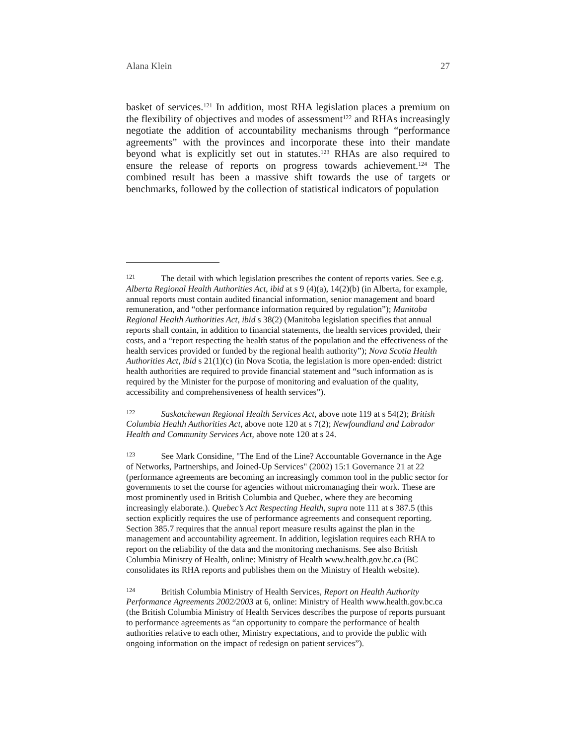Alana Klein 27
basket of services.<sup>121</sup> In addition, most RHA legislation places a premium on the flexibility of objectives and modes of assessment<sup>122</sup> and RHAs increasingly negotiate the addition of accountability mechanisms through “performance agreements” with the provinces and incorporate these into their mandate beyond what is explicitly set out in statutes.<sup>123</sup> RHAs are also required to ensure the release of reports on progress towards achievement.<sup>124</sup> The combined result has been a massive shift towards the use of targets or benchmarks, followed by the collection of statistical indicators of population
121 The detail with which legislation prescribes the content of reports varies. See e.g. Alberta Regional Health Authorities Act, ibid at s 9 (4)(a), 14(2)(b) (in Alberta, for example, annual reports must contain audited financial information, senior management and board remuneration, and “other performance information required by regulation”); Manitoba Regional Health Authorities Act, ibid s 38(2) (Manitoba legislation specifies that annual reports shall contain, in addition to financial statements, the health services provided, their costs, and a “report respecting the health status of the population and the effectiveness of the health services provided or funded by the regional health authority”); Nova Scotia Health Authorities Act, ibid s 21(1)(c) (in Nova Scotia, the legislation is more open-ended: district health authorities are required to provide financial statement and “such information as is required by the Minister for the purpose of monitoring and evaluation of the quality, accessibility and comprehensiveness of health services”).
122 Saskatchewan Regional Health Services Act, above note 119 at s 54(2); British Columbia Health Authorities Act, above note 120 at s 7(2); Newfoundland and Labrador Health and Community Services Act, above note 120 at s 24.
123 See Mark Considine, "The End of the Line? Accountable Governance in the Age of Networks, Partnerships, and Joined-Up Services" (2002) 15:1 Governance 21 at 22 (performance agreements are becoming an increasingly common tool in the public sector for governments to set the course for agencies without micromanaging their work. These are most prominently used in British Columbia and Quebec, where they are becoming increasingly elaborate.). Quebec’s Act Respecting Health, supra note 111 at s 387.5 (this section explicitly requires the use of performance agreements and consequent reporting. Section 385.7 requires that the annual report measure results against the plan in the management and accountability agreement. In addition, legislation requires each RHA to report on the reliability of the data and the monitoring mechanisms. See also British Columbia Ministry of Health, online: Ministry of Health www.health.gov.bc.ca (BC consolidates its RHA reports and publishes them on the Ministry of Health website).
124 British Columbia Ministry of Health Services, Report on Health Authority Performance Agreements 2002/2003 at 6, online: Ministry of Health www.health.gov.bc.ca (the British Columbia Ministry of Health Services describes the purpose of reports pursuant to performance agreements as “an opportunity to compare the performance of health authorities relative to each other, Ministry expectations, and to provide the public with ongoing information on the impact of redesign on patient services”).